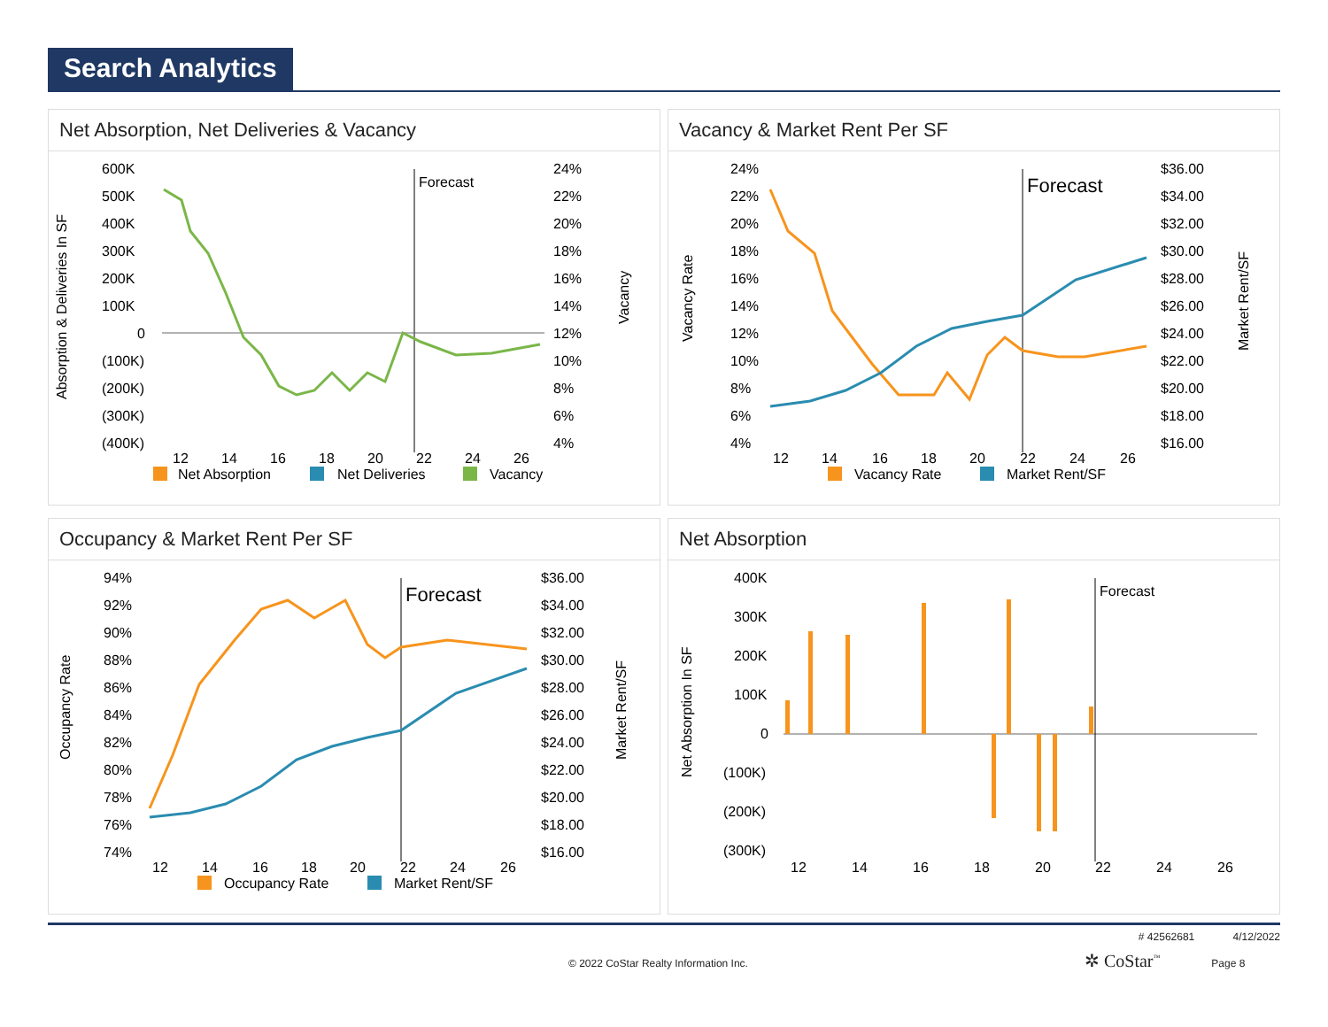Search Analytics
Net Absorption, Net Deliveries & Vacancy
Absorption & Deliveries In SF
600K
500K
400K
300K
200K
100K
0
(100K)
(200K)
(300K)
(400K)
24%
22%
20%
18%
16%
14%
12%
10%
8%
6%
4%
Vacancy
Forecast
12
14
16
18
20
22
24
26
Net Absorption
Net Deliveries
Vacancy
Vacancy & Market Rent Per SF
Vacancy Rate
24%
22%
20%
18%
16%
14%
12%
10%
8%
6%
4%
$36.00
$34.00
$32.00
$30.00
$28.00
$26.00
$24.00
$22.00
$20.00
$18.00
$16.00
Market Rent/SF
Forecast
12
14
16
18
20
22
24
26
Vacancy Rate
Market Rent/SF
Occupancy & Market Rent Per SF
Occupancy Rate
94%
92%
90%
88%
86%
84%
82%
80%
78%
76%
74%
$36.00
$34.00
$32.00
$30.00
$28.00
$26.00
$24.00
$22.00
$20.00
$18.00
$16.00
Market Rent/SF
Forecast
12
14
16
18
20
22
24
26
Occupancy Rate
Market Rent/SF
Net Absorption
Net Absorption In SF
400K
300K
200K
100K
0
(100K)
(200K)
(300K)
Forecast
12
14
16
18
20
22
24
26
# 42562681 4/12/2022
© 2022 CoStar Realty Information Inc. ✲ CoStar<sup>™</sup> Page 8